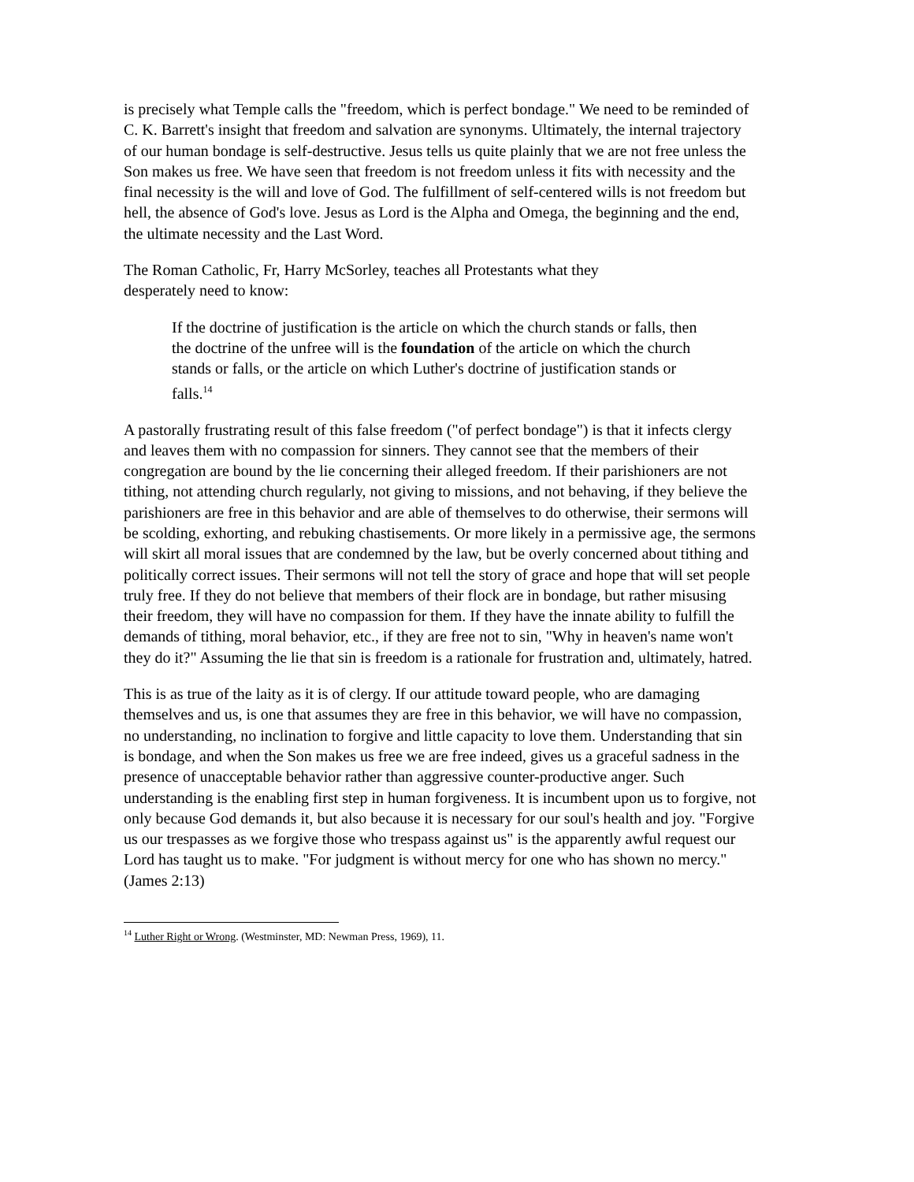is precisely what Temple calls the "freedom, which is perfect bondage." We need to be reminded of C. K. Barrett's insight that freedom and salvation are synonyms. Ultimately, the internal trajectory of our human bondage is self-destructive. Jesus tells us quite plainly that we are not free unless the Son makes us free. We have seen that freedom is not freedom unless it fits with necessity and the final necessity is the will and love of God. The fulfillment of self-centered wills is not freedom but hell, the absence of God's love. Jesus as Lord is the Alpha and Omega, the beginning and the end, the ultimate necessity and the Last Word.
The Roman Catholic, Fr, Harry McSorley, teaches all Protestants what they desperately need to know:
If the doctrine of justification is the article on which the church stands or falls, then the doctrine of the unfree will is the foundation of the article on which the church stands or falls, or the article on which Luther's doctrine of justification stands or falls.<sup>14</sup>
A pastorally frustrating result of this false freedom ("of perfect bondage") is that it infects clergy and leaves them with no compassion for sinners. They cannot see that the members of their congregation are bound by the lie concerning their alleged freedom. If their parishioners are not tithing, not attending church regularly, not giving to missions, and not behaving, if they believe the parishioners are free in this behavior and are able of themselves to do otherwise, their sermons will be scolding, exhorting, and rebuking chastisements. Or more likely in a permissive age, the sermons will skirt all moral issues that are condemned by the law, but be overly concerned about tithing and politically correct issues. Their sermons will not tell the story of grace and hope that will set people truly free. If they do not believe that members of their flock are in bondage, but rather misusing their freedom, they will have no compassion for them. If they have the innate ability to fulfill the demands of tithing, moral behavior, etc., if they are free not to sin, "Why in heaven's name won't they do it?" Assuming the lie that sin is freedom is a rationale for frustration and, ultimately, hatred.
This is as true of the laity as it is of clergy. If our attitude toward people, who are damaging themselves and us, is one that assumes they are free in this behavior, we will have no compassion, no understanding, no inclination to forgive and little capacity to love them. Understanding that sin is bondage, and when the Son makes us free we are free indeed, gives us a graceful sadness in the presence of unacceptable behavior rather than aggressive counter-productive anger. Such understanding is the enabling first step in human forgiveness. It is incumbent upon us to forgive, not only because God demands it, but also because it is necessary for our soul's health and joy. "Forgive us our trespasses as we forgive those who trespass against us" is the apparently awful request our Lord has taught us to make. "For judgment is without mercy for one who has shown no mercy." (James 2:13)
<sup>14</sup> Luther Right or Wrong. (Westminster, MD: Newman Press, 1969), 11.